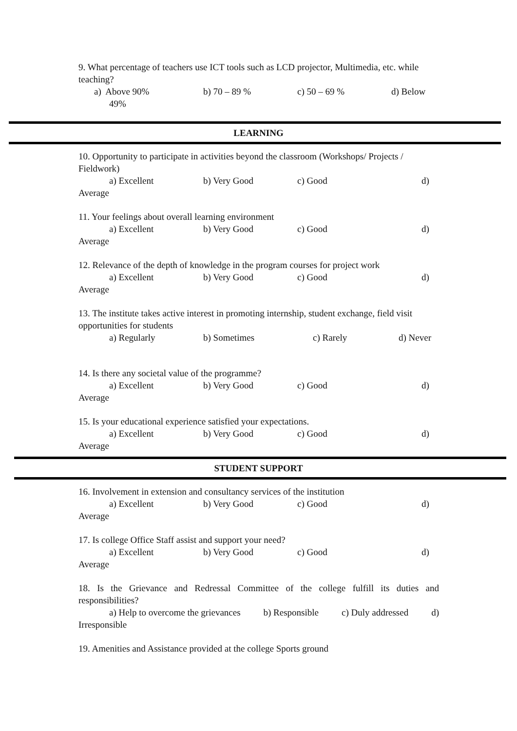9. What percentage of teachers use ICT tools such as LCD projector, Multimedia, etc. while teaching?
a) Above 90% b) 70 – 89 % c) 50 – 69 % d) Below
49%
LEARNING
10. Opportunity to participate in activities beyond the classroom (Workshops/ Projects / Fieldwork)
a) Excellent b) Very Good c) Good d)
Average
11. Your feelings about overall learning environment
a) Excellent b) Very Good c) Good d)
Average
12. Relevance of the depth of knowledge in the program courses for project work
a) Excellent b) Very Good c) Good d)
Average
13. The institute takes active interest in promoting internship, student exchange, field visit opportunities for students
a) Regularly b) Sometimes c) Rarely d) Never
14. Is there any societal value of the programme?
a) Excellent b) Very Good c) Good d)
Average
15. Is your educational experience satisfied your expectations.
a) Excellent b) Very Good c) Good d)
Average
STUDENT SUPPORT
16. Involvement in extension and consultancy services of the institution
a) Excellent b) Very Good c) Good d)
Average
17. Is college Office Staff assist and support your need?
a) Excellent b) Very Good c) Good d)
Average
18. Is the Grievance and Redressal Committee of the college fulfill its duties and responsibilities?
a) Help to overcome the grievances b) Responsible c) Duly addressed d)
Irresponsible
19. Amenities and Assistance provided at the college Sports ground